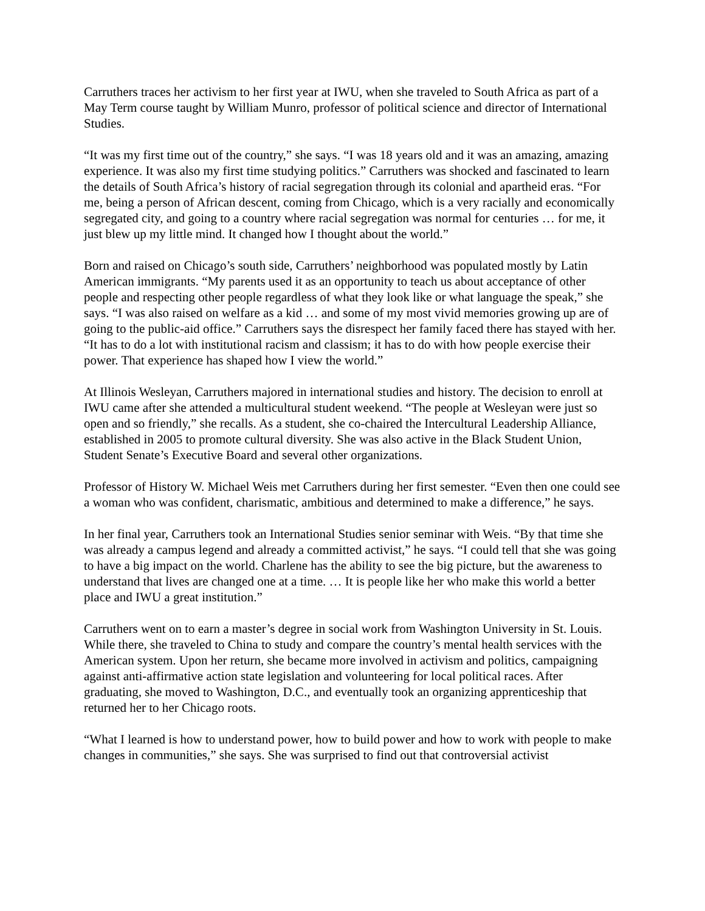Carruthers traces her activism to her first year at IWU, when she traveled to South Africa as part of a May Term course taught by William Munro, professor of political science and director of International Studies.
“It was my first time out of the country,” she says. “I was 18 years old and it was an amazing, amazing experience. It was also my first time studying politics.” Carruthers was shocked and fascinated to learn the details of South Africa’s history of racial segregation through its colonial and apartheid eras. “For me, being a person of African descent, coming from Chicago, which is a very racially and economically segregated city, and going to a country where racial segregation was normal for centuries … for me, it just blew up my little mind. It changed how I thought about the world.”
Born and raised on Chicago’s south side, Carruthers’ neighborhood was populated mostly by Latin American immigrants. “My parents used it as an opportunity to teach us about acceptance of other people and respecting other people regardless of what they look like or what language the speak,” she says. “I was also raised on welfare as a kid … and some of my most vivid memories growing up are of going to the public-aid office.” Carruthers says the disrespect her family faced there has stayed with her. “It has to do a lot with institutional racism and classism; it has to do with how people exercise their power. That experience has shaped how I view the world.”
At Illinois Wesleyan, Carruthers majored in international studies and history. The decision to enroll at IWU came after she attended a multicultural student weekend. “The people at Wesleyan were just so open and so friendly,” she recalls. As a student, she co-chaired the Intercultural Leadership Alliance, established in 2005 to promote cultural diversity. She was also active in the Black Student Union, Student Senate’s Executive Board and several other organizations.
Professor of History W. Michael Weis met Carruthers during her first semester. “Even then one could see a woman who was confident, charismatic, ambitious and determined to make a difference,” he says.
In her final year, Carruthers took an International Studies senior seminar with Weis. “By that time she was already a campus legend and already a committed activist,” he says. “I could tell that she was going to have a big impact on the world. Charlene has the ability to see the big picture, but the awareness to understand that lives are changed one at a time. … It is people like her who make this world a better place and IWU a great institution.”
Carruthers went on to earn a master’s degree in social work from Washington University in St. Louis. While there, she traveled to China to study and compare the country’s mental health services with the American system. Upon her return, she became more involved in activism and politics, campaigning against anti-affirmative action state legislation and volunteering for local political races. After graduating, she moved to Washington, D.C., and eventually took an organizing apprenticeship that returned her to her Chicago roots.
“What I learned is how to understand power, how to build power and how to work with people to make changes in communities,” she says. She was surprised to find out that controversial activist